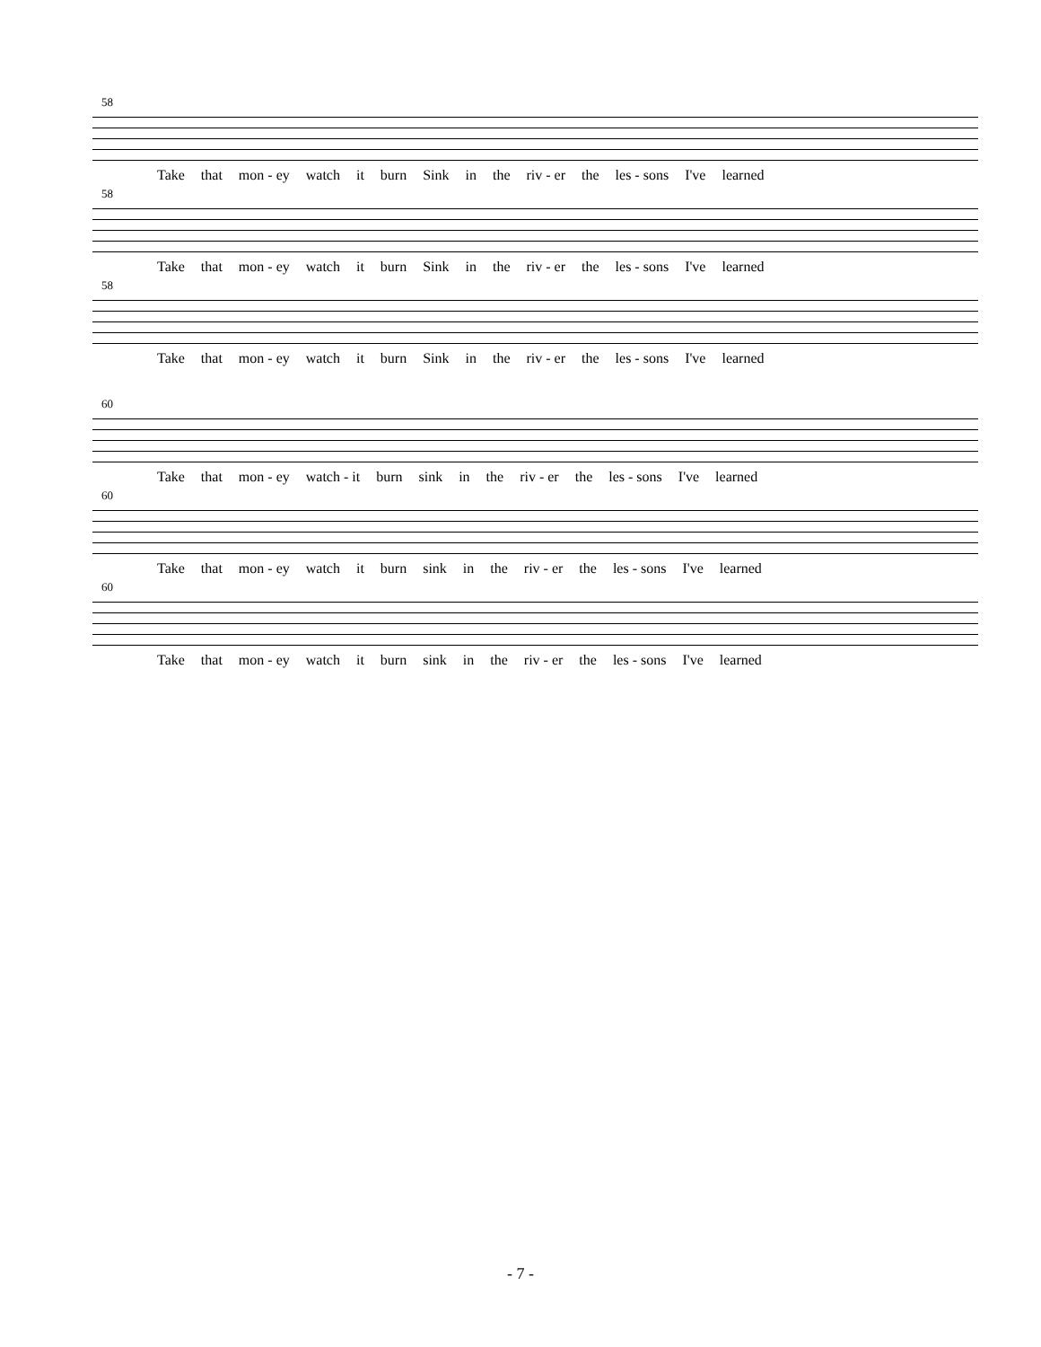58
Take that mon - ey watch it burn Sink in the riv - er the les - sons I've learned
58
Take that mon - ey watch it burn Sink in the riv - er the les - sons I've learned
58
Take that mon - ey watch it burn Sink in the riv - er the les - sons I've learned
60
Take that mon - ey watch - it burn sink in the riv - er the les - sons I've learned
60
Take that mon - ey watch it burn sink in the riv - er the les - sons I've learned
60
Take that mon - ey watch it burn sink in the riv - er the les - sons I've learned
- 7 -